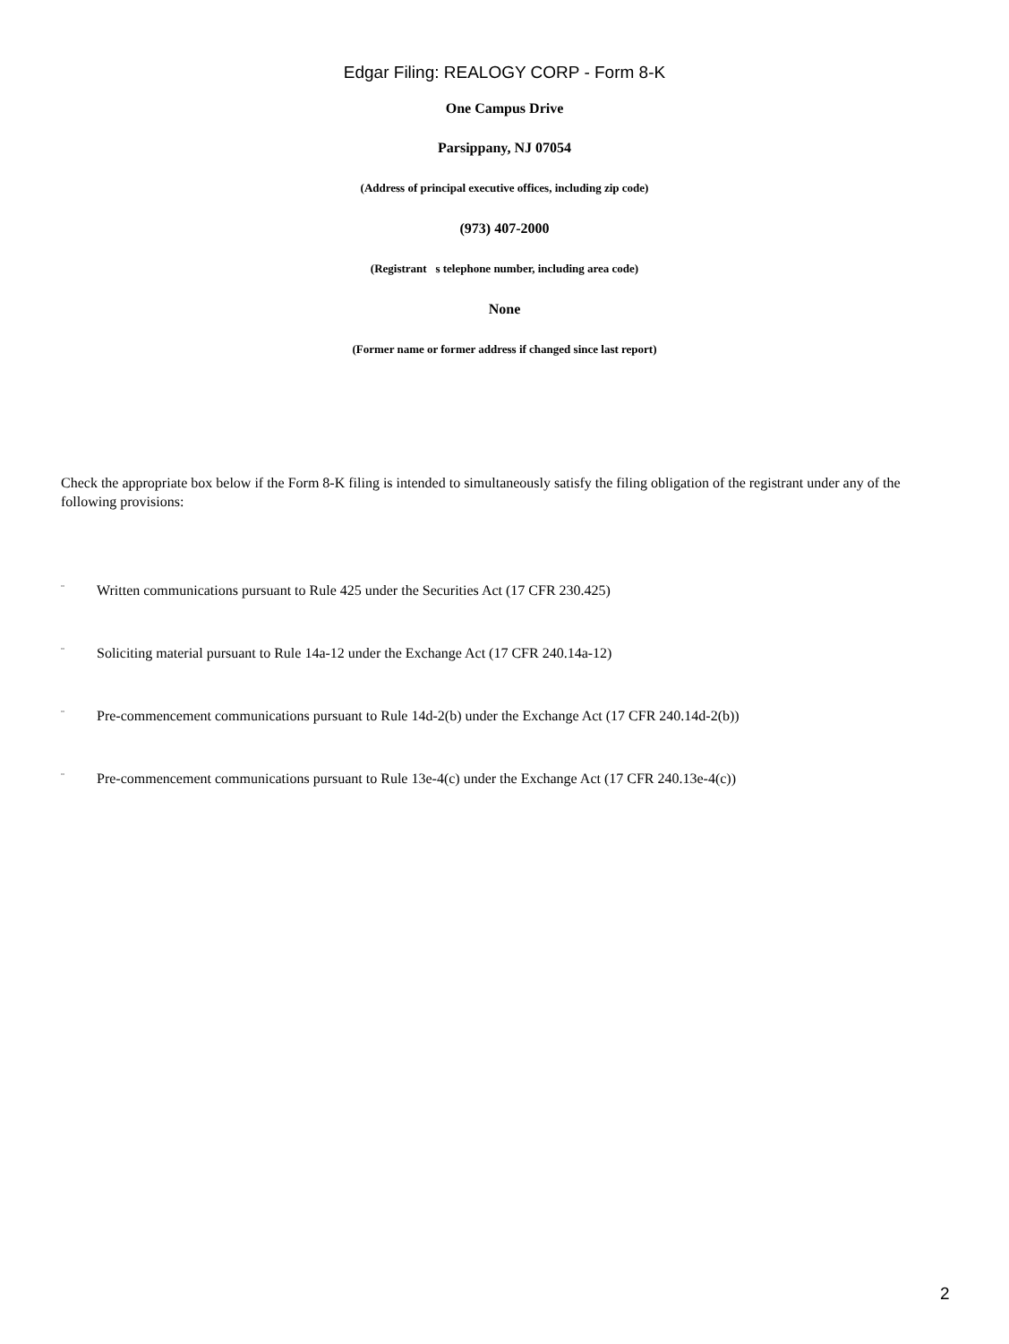Edgar Filing: REALOGY CORP - Form 8-K
One Campus Drive
Parsippany, NJ 07054
(Address of principal executive offices, including zip code)
(973) 407-2000
(Registrant s telephone number, including area code)
None
(Former name or former address if changed since last report)
Check the appropriate box below if the Form 8-K filing is intended to simultaneously satisfy the filing obligation of the registrant under any of the following provisions:
¨ Written communications pursuant to Rule 425 under the Securities Act (17 CFR 230.425)
¨ Soliciting material pursuant to Rule 14a-12 under the Exchange Act (17 CFR 240.14a-12)
¨ Pre-commencement communications pursuant to Rule 14d-2(b) under the Exchange Act (17 CFR 240.14d-2(b))
¨ Pre-commencement communications pursuant to Rule 13e-4(c) under the Exchange Act (17 CFR 240.13e-4(c))
2